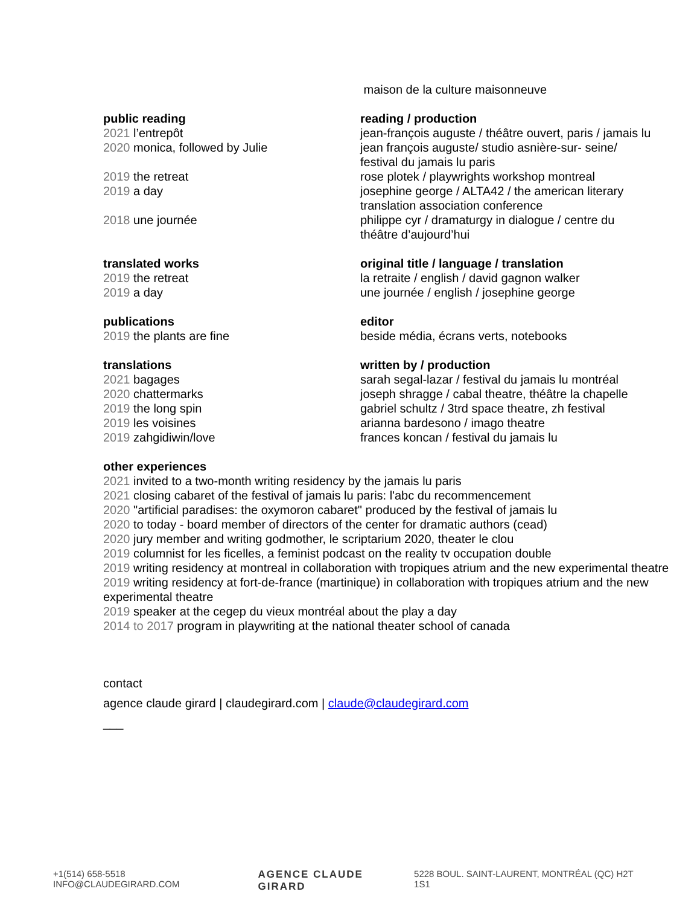maison de la culture maisonneuve
public reading reading / production
2021 l’entrepôt jean-françois auguste / théâtre ouvert, paris / jamais lu
2020 monica, followed by Julie jean françois auguste/ studio asnière-sur- seine/
festival du jamais lu paris
2019 the retreat rose plotek / playwrights workshop montreal
2019 a day josephine george / ALTA42 / the american literary
translation association conference
2018 une journée philippe cyr / dramaturgy in dialogue / centre du
théâtre d’aujourd’hui
translated works original title / language / translation
2019 the retreat la retraite / english / david gagnon walker
2019 a day une journée / english / josephine george
publications editor
2019 the plants are fine beside média, écrans verts, notebooks
translations written by / production
2021 bagages sarah segal-lazar / festival du jamais lu montréal
2020 chattermarks joseph shragge / cabal theatre, théâtre la chapelle
2019 the long spin gabriel schultz / 3trd space theatre, zh festival
2019 les voisines arianna bardesono / imago theatre
2019 zahgidiwin/love frances koncan / festival du jamais lu
other experiences
2021 invited to a two-month writing residency by the jamais lu paris
2021 closing cabaret of the festival of jamais lu paris: l'abc du recommencement
2020 "artificial paradises: the oxymoron cabaret" produced by the festival of jamais lu
2020 to today - board member of directors of the center for dramatic authors (cead)
2020 jury member and writing godmother, le scriptarium 2020, theater le clou
2019 columnist for les ficelles, a feminist podcast on the reality tv occupation double
2019 writing residency at montreal in collaboration with tropiques atrium and the new experimental theatre
2019 writing residency at fort-de-france (martinique) in collaboration with tropiques atrium and the new experimental theatre
2019 speaker at the cegep du vieux montréal about the play a day
2014 to 2017 program in playwriting at the national theater school of canada
contact
agence claude girard | claudegirard.com | claude@claudegirard.com
___
+1(514) 658-5518 INFO@CLAUDEGIRARD.COM AGENCE CLAUDE GIRARD 5228 BOUL. SAINT-LAURENT, MONTRÉAL (QC) H2T 1S1